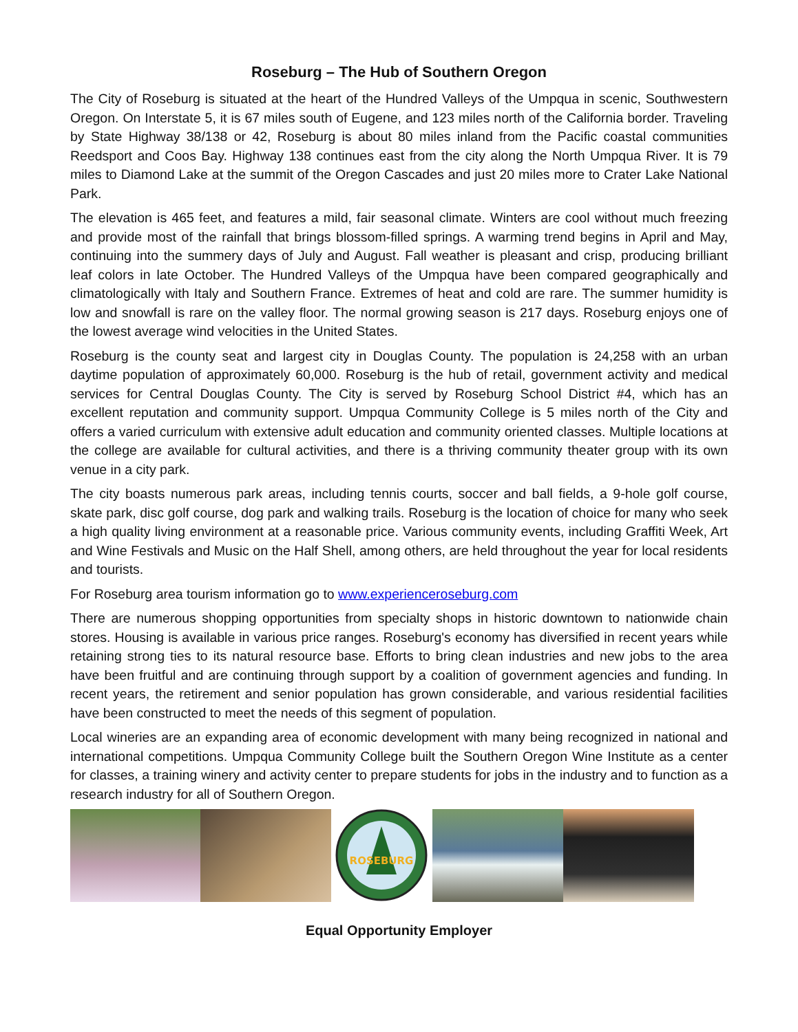Roseburg – The Hub of Southern Oregon
The City of Roseburg is situated at the heart of the Hundred Valleys of the Umpqua in scenic, Southwestern Oregon. On Interstate 5, it is 67 miles south of Eugene, and 123 miles north of the California border. Traveling by State Highway 38/138 or 42, Roseburg is about 80 miles inland from the Pacific coastal communities Reedsport and Coos Bay. Highway 138 continues east from the city along the North Umpqua River. It is 79 miles to Diamond Lake at the summit of the Oregon Cascades and just 20 miles more to Crater Lake National Park.
The elevation is 465 feet, and features a mild, fair seasonal climate. Winters are cool without much freezing and provide most of the rainfall that brings blossom-filled springs. A warming trend begins in April and May, continuing into the summery days of July and August. Fall weather is pleasant and crisp, producing brilliant leaf colors in late October. The Hundred Valleys of the Umpqua have been compared geographically and climatologically with Italy and Southern France. Extremes of heat and cold are rare. The summer humidity is low and snowfall is rare on the valley floor. The normal growing season is 217 days. Roseburg enjoys one of the lowest average wind velocities in the United States.
Roseburg is the county seat and largest city in Douglas County. The population is 24,258 with an urban daytime population of approximately 60,000. Roseburg is the hub of retail, government activity and medical services for Central Douglas County. The City is served by Roseburg School District #4, which has an excellent reputation and community support. Umpqua Community College is 5 miles north of the City and offers a varied curriculum with extensive adult education and community oriented classes. Multiple locations at the college are available for cultural activities, and there is a thriving community theater group with its own venue in a city park.
The city boasts numerous park areas, including tennis courts, soccer and ball fields, a 9-hole golf course, skate park, disc golf course, dog park and walking trails. Roseburg is the location of choice for many who seek a high quality living environment at a reasonable price. Various community events, including Graffiti Week, Art and Wine Festivals and Music on the Half Shell, among others, are held throughout the year for local residents and tourists.
For Roseburg area tourism information go to www.experienceroseburg.com
There are numerous shopping opportunities from specialty shops in historic downtown to nationwide chain stores. Housing is available in various price ranges. Roseburg's economy has diversified in recent years while retaining strong ties to its natural resource base. Efforts to bring clean industries and new jobs to the area have been fruitful and are continuing through support by a coalition of government agencies and funding. In recent years, the retirement and senior population has grown considerable, and various residential facilities have been constructed to meet the needs of this segment of population.
Local wineries are an expanding area of economic development with many being recognized in national and international competitions. Umpqua Community College built the Southern Oregon Wine Institute as a center for classes, a training winery and activity center to prepare students for jobs in the industry and to function as a research industry for all of Southern Oregon.
ROSEBURG
Equal Opportunity Employer